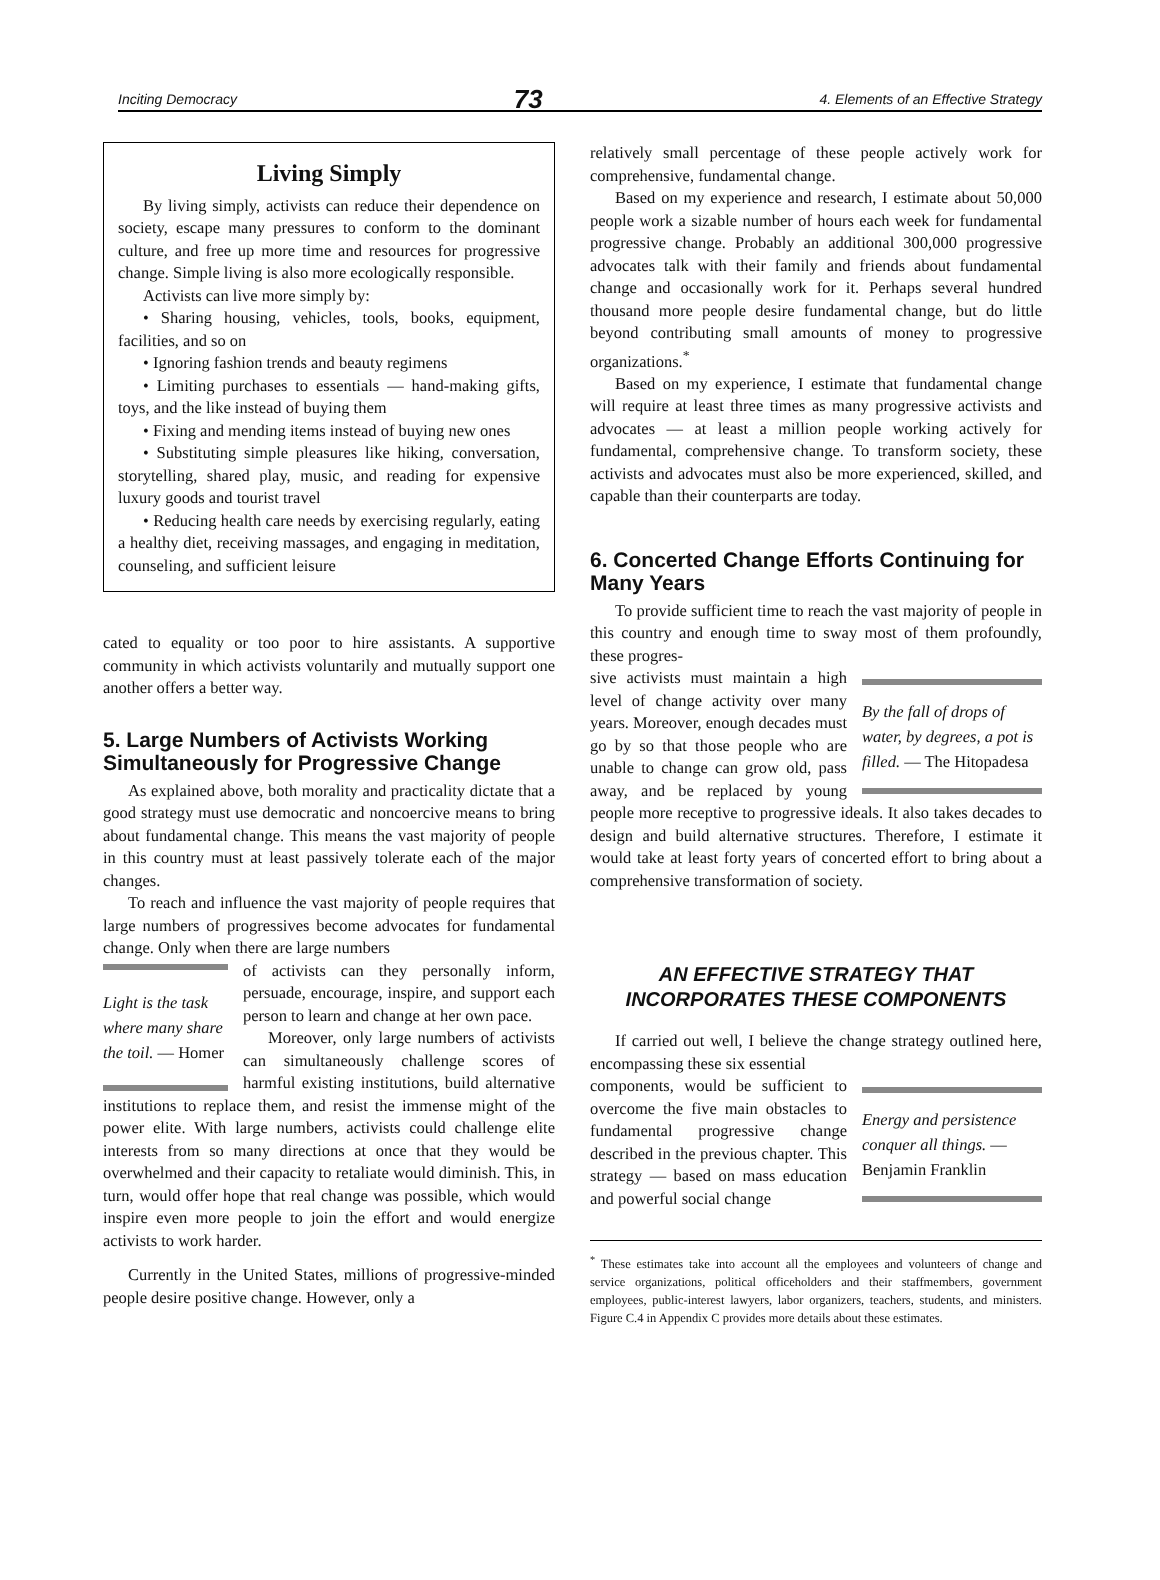Inciting Democracy 73 4. Elements of an Effective Strategy
Living Simply
By living simply, activists can reduce their dependence on society, escape many pressures to conform to the dominant culture, and free up more time and resources for progressive change. Simple living is also more ecologically responsible.
Activists can live more simply by:
• Sharing housing, vehicles, tools, books, equipment, facilities, and so on
• Ignoring fashion trends and beauty regimens
• Limiting purchases to essentials — hand-making gifts, toys, and the like instead of buying them
• Fixing and mending items instead of buying new ones
• Substituting simple pleasures like hiking, conversation, storytelling, shared play, music, and reading for expensive luxury goods and tourist travel
• Reducing health care needs by exercising regularly, eating a healthy diet, receiving massages, and engaging in meditation, counseling, and sufficient leisure
cated to equality or too poor to hire assistants. A supportive community in which activists voluntarily and mutually support one another offers a better way.
5. Large Numbers of Activists Working Simultaneously for Progressive Change
As explained above, both morality and practicality dictate that a good strategy must use democratic and noncoercive means to bring about fundamental change. This means the vast majority of people in this country must at least passively tolerate each of the major changes.
To reach and influence the vast majority of people requires that large numbers of progressives become advocates for fundamental change. Only when there are large numbers
Light is the task where many share the toil. — Homer
of activists can they personally inform, persuade, encourage, inspire, and support each person to learn and change at her own pace.
Moreover, only large numbers of activists can simultaneously challenge scores of harmful existing institutions, build alternative institutions to replace them, and resist the immense might of the power elite. With large numbers, activists could challenge elite interests from so many directions at once that they would be overwhelmed and their capacity to retaliate would diminish. This, in turn, would offer hope that real change was possible, which would inspire even more people to join the effort and would energize activists to work harder.
Currently in the United States, millions of progressive-minded people desire positive change. However, only a
relatively small percentage of these people actively work for comprehensive, fundamental change.
Based on my experience and research, I estimate about 50,000 people work a sizable number of hours each week for fundamental progressive change. Probably an additional 300,000 progressive advocates talk with their family and friends about fundamental change and occasionally work for it. Perhaps several hundred thousand more people desire fundamental change, but do little beyond contributing small amounts of money to progressive organizations.<sup>*</sup>
Based on my experience, I estimate that fundamental change will require at least three times as many progressive activists and advocates — at least a million people working actively for fundamental, comprehensive change. To transform society, these activists and advocates must also be more experienced, skilled, and capable than their counterparts are today.
6. Concerted Change Efforts Continuing for Many Years
To provide sufficient time to reach the vast majority of people in this country and enough time to sway most of them profoundly, these progres-
By the fall of drops of water, by degrees, a pot is filled. — The Hitopadesa
sive activists must maintain a high level of change activity over many years. Moreover, enough decades must go by so that those people who are unable to change can grow old, pass away, and be replaced by young people more receptive to progressive ideals. It also takes decades to design and build alternative structures. Therefore, I estimate it would take at least forty years of concerted effort to bring about a comprehensive transformation of society.
AN EFFECTIVE STRATEGY THAT
INCORPORATES THESE COMPONENTS
If carried out well, I believe the change strategy outlined here, encompassing these six essential
Energy and persistence conquer all things. — Benjamin Franklin
components, would be sufficient to overcome the five main obstacles to fundamental progressive change described in the previous chapter. This strategy — based on mass education and powerful social change
<sup>*</sup> These estimates take into account all the employees and volunteers of change and service organizations, political officeholders and their staffmembers, government employees, public-interest lawyers, labor organizers, teachers, students, and ministers. Figure C.4 in Appendix C provides more details about these estimates.